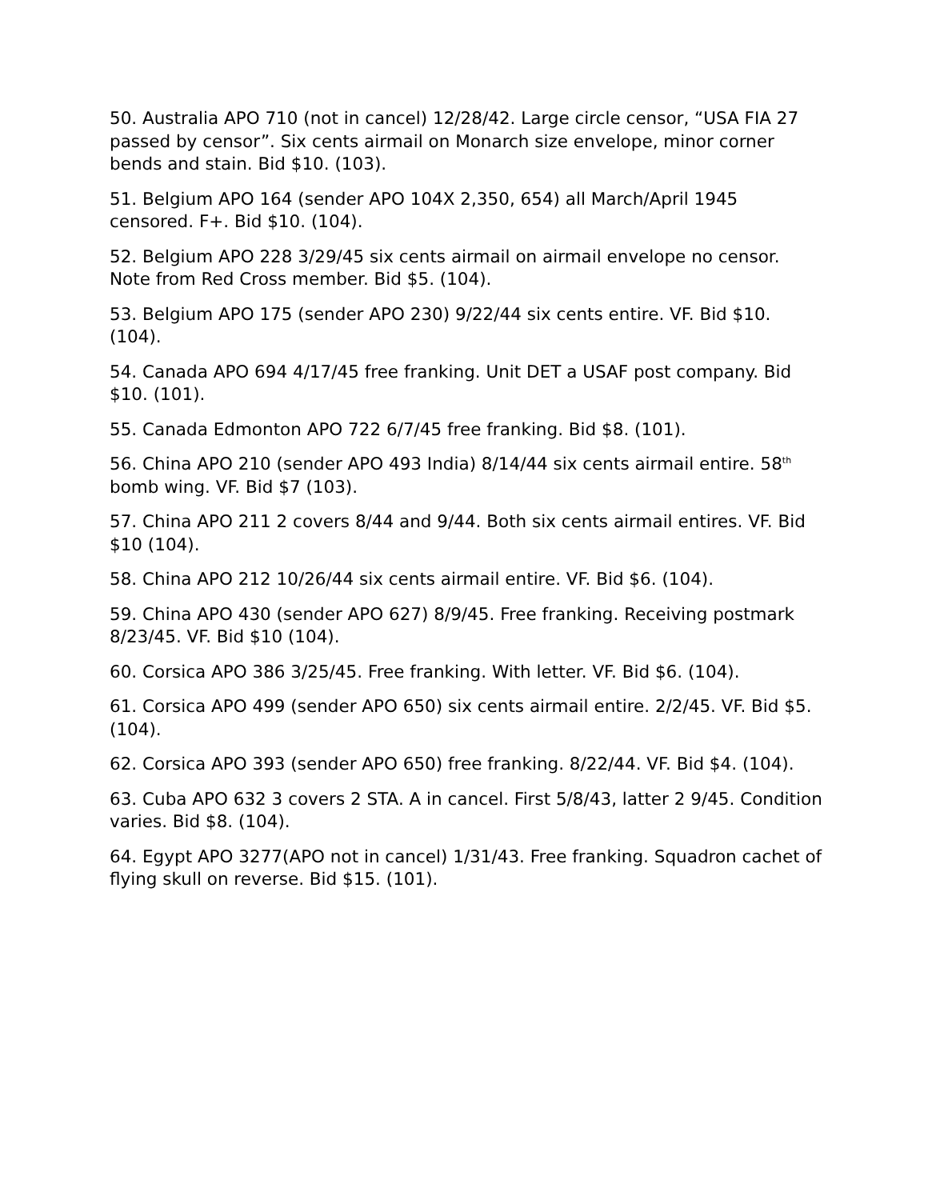50. Australia APO 710 (not in cancel) 12/28/42. Large circle censor, “USA FIA 27 passed by censor”. Six cents airmail on Monarch size envelope, minor corner bends and stain. Bid $10. (103).
51. Belgium APO 164 (sender APO 104X 2,350, 654) all March/April 1945 censored. F+. Bid $10. (104).
52. Belgium APO 228 3/29/45 six cents airmail on airmail envelope no censor. Note from Red Cross member. Bid $5. (104).
53. Belgium APO 175 (sender APO 230) 9/22/44 six cents entire. VF. Bid $10. (104).
54. Canada APO 694 4/17/45 free franking. Unit DET a USAF post company. Bid $10. (101).
55. Canada Edmonton APO 722 6/7/45 free franking. Bid $8. (101).
56. China APO 210 (sender APO 493 India) 8/14/44 six cents airmail entire. 58<sup>th</sup> bomb wing. VF. Bid $7 (103).
57. China APO 211 2 covers 8/44 and 9/44. Both six cents airmail entires. VF. Bid $10 (104).
58. China APO 212 10/26/44 six cents airmail entire. VF. Bid $6. (104).
59. China APO 430 (sender APO 627) 8/9/45. Free franking. Receiving postmark 8/23/45. VF. Bid $10 (104).
60. Corsica APO 386 3/25/45. Free franking. With letter. VF. Bid $6. (104).
61. Corsica APO 499 (sender APO 650) six cents airmail entire. 2/2/45. VF. Bid $5. (104).
62. Corsica APO 393 (sender APO 650) free franking. 8/22/44. VF. Bid $4. (104).
63. Cuba APO 632 3 covers 2 STA. A in cancel. First 5/8/43, latter 2 9/45. Condition varies. Bid $8. (104).
64. Egypt APO 3277(APO not in cancel) 1/31/43. Free franking. Squadron cachet of flying skull on reverse. Bid $15. (101).